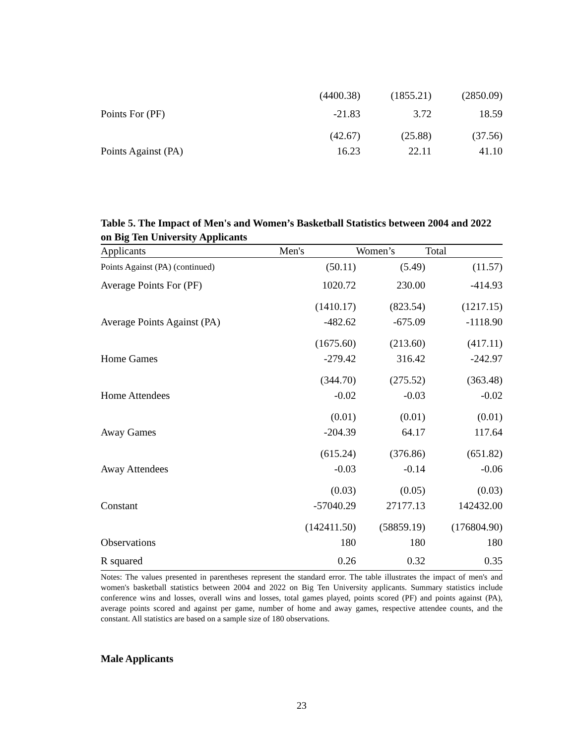| | (4400.38) | (1855.21) | (2850.09) |
| Points For (PF) | -21.83 | 3.72 | 18.59 |
| | (42.67) | (25.88) | (37.56) |
| Points Against (PA) | 16.23 | 22.11 | 41.10 |
Table 5. The Impact of Men's and Women’s Basketball Statistics between 2004 and 2022 on Big Ten University Applicants
| Applicants | Men's | Women’s | Total |
| --- | --- | --- | --- |
| Points Against (PA) (continued) | (50.11) | (5.49) | (11.57) |
| Average Points For (PF) | 1020.72 | 230.00 | -414.93 |
| | (1410.17) | (823.54) | (1217.15) |
| Average Points Against (PA) | -482.62 | -675.09 | -1118.90 |
| | (1675.60) | (213.60) | (417.11) |
| Home Games | -279.42 | 316.42 | -242.97 |
| | (344.70) | (275.52) | (363.48) |
| Home Attendees | -0.02 | -0.03 | -0.02 |
| | (0.01) | (0.01) | (0.01) |
| Away Games | -204.39 | 64.17 | 117.64 |
| | (615.24) | (376.86) | (651.82) |
| Away Attendees | -0.03 | -0.14 | -0.06 |
| | (0.03) | (0.05) | (0.03) |
| Constant | -57040.29 | 27177.13 | 142432.00 |
| | (142411.50) | (58859.19) | (176804.90) |
| Observations | 180 | 180 | 180 |
| R squared | 0.26 | 0.32 | 0.35 |
Notes: The values presented in parentheses represent the standard error. The table illustrates the impact of men's and women's basketball statistics between 2004 and 2022 on Big Ten University applicants. Summary statistics include conference wins and losses, overall wins and losses, total games played, points scored (PF) and points against (PA), average points scored and against per game, number of home and away games, respective attendee counts, and the constant. All statistics are based on a sample size of 180 observations.
Male Applicants
23